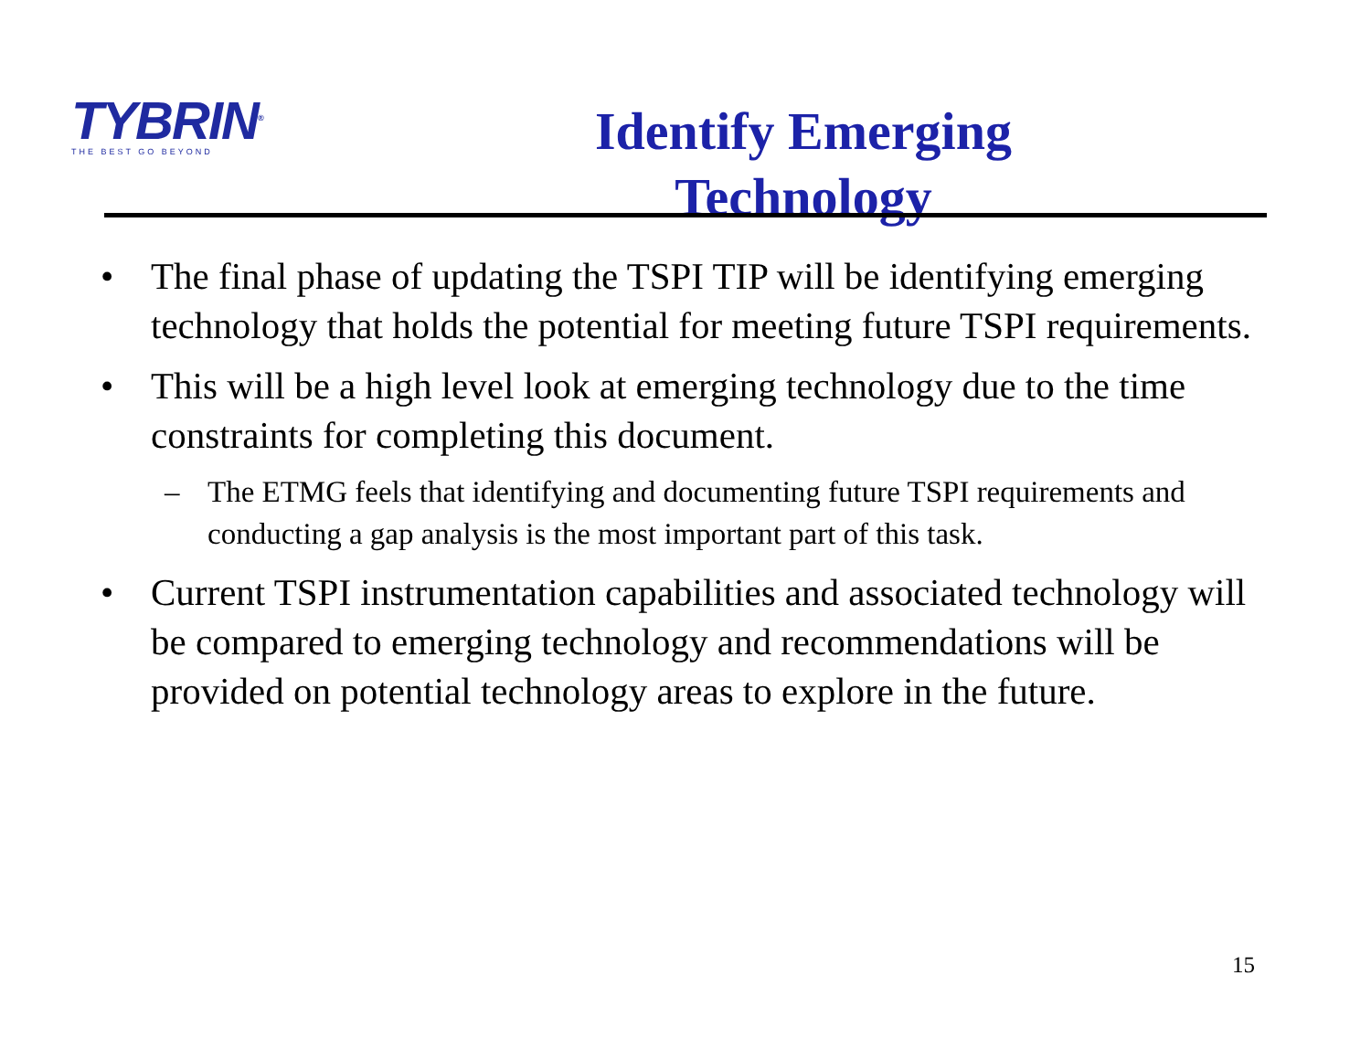TYBRIN<sup>®</sup>
THE BEST GO BEYOND
Identify Emerging
Technology
• The final phase of updating the TSPI TIP will be identifying emerging technology that holds the potential for meeting future TSPI requirements.
• This will be a high level look at emerging technology due to the time constraints for completing this document.
– The ETMG feels that identifying and documenting future TSPI requirements and conducting a gap analysis is the most important part of this task.
• Current TSPI instrumentation capabilities and associated technology will be compared to emerging technology and recommendations will be provided on potential technology areas to explore in the future.
15